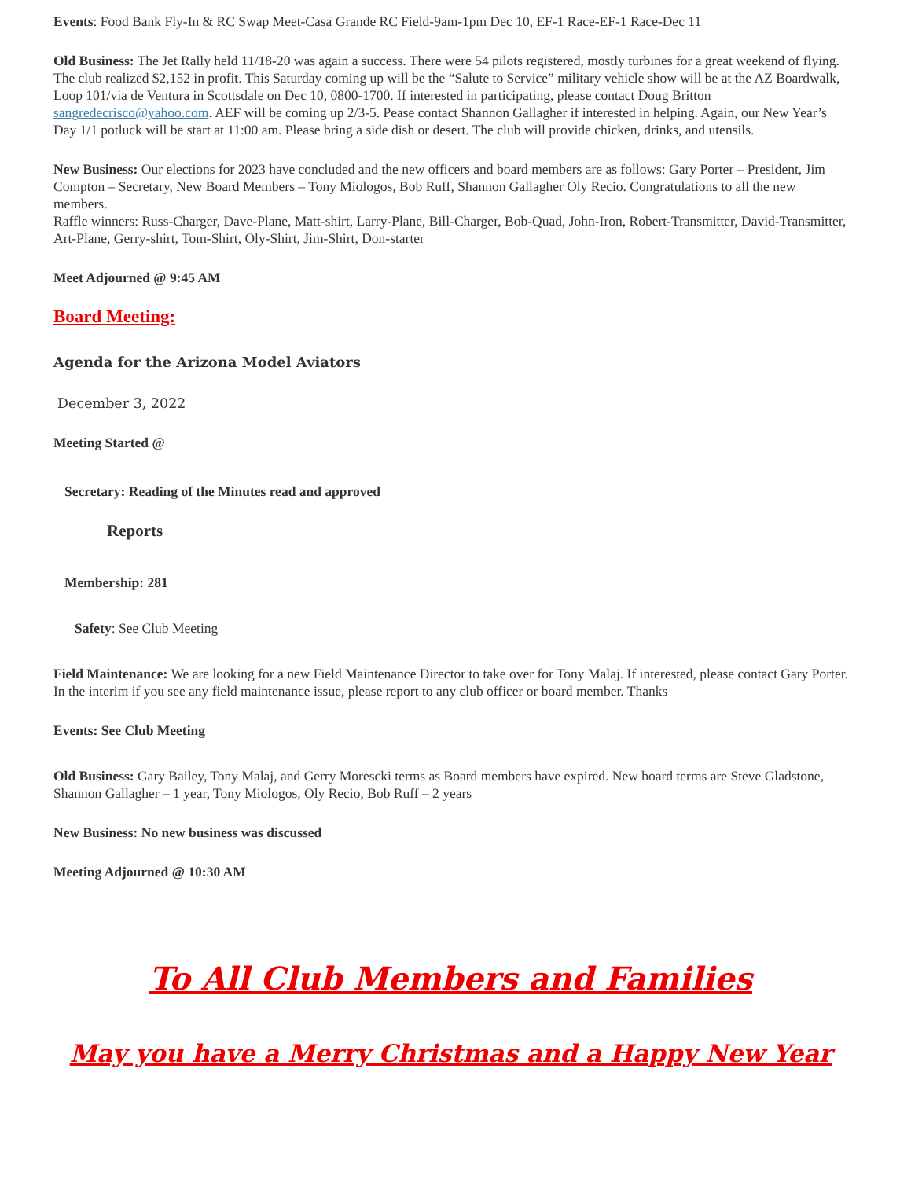Events: Food Bank Fly-In & RC Swap Meet-Casa Grande RC Field-9am-1pm Dec 10, EF-1 Race-EF-1 Race-Dec 11
Old Business: The Jet Rally held 11/18-20 was again a success. There were 54 pilots registered, mostly turbines for a great weekend of flying. The club realized $2,152 in profit. This Saturday coming up will be the “Salute to Service” military vehicle show will be at the AZ Boardwalk, Loop 101/via de Ventura in Scottsdale on Dec 10, 0800-1700. If interested in participating, please contact Doug Britton sangredecrisco@yahoo.com. AEF will be coming up 2/3-5. Pease contact Shannon Gallagher if interested in helping. Again, our New Year’s Day 1/1 potluck will be start at 11:00 am. Please bring a side dish or desert. The club will provide chicken, drinks, and utensils.
New Business: Our elections for 2023 have concluded and the new officers and board members are as follows: Gary Porter – President, Jim Compton – Secretary, New Board Members – Tony Miologos, Bob Ruff, Shannon Gallagher Oly Recio. Congratulations to all the new members.
Raffle winners: Russ-Charger, Dave-Plane, Matt-shirt, Larry-Plane, Bill-Charger, Bob-Quad, John-Iron, Robert-Transmitter, David-Transmitter, Art-Plane, Gerry-shirt, Tom-Shirt, Oly-Shirt, Jim-Shirt, Don-starter
Meet Adjourned @ 9:45 AM
Board Meeting:
Agenda for the Arizona Model Aviators
December 3, 2022
Meeting Started @
Secretary: Reading of the Minutes read and approved
Reports
Membership: 281
Safety: See Club Meeting
Field Maintenance: We are looking for a new Field Maintenance Director to take over for Tony Malaj. If interested, please contact Gary Porter. In the interim if you see any field maintenance issue, please report to any club officer or board member. Thanks
Events: See Club Meeting
Old Business: Gary Bailey, Tony Malaj, and Gerry Morescki terms as Board members have expired. New board terms are Steve Gladstone, Shannon Gallagher – 1 year, Tony Miologos, Oly Recio, Bob Ruff – 2 years
New Business: No new business was discussed
Meeting Adjourned @ 10:30 AM
To All Club Members and Families
May you have a Merry Christmas and a Happy New Year